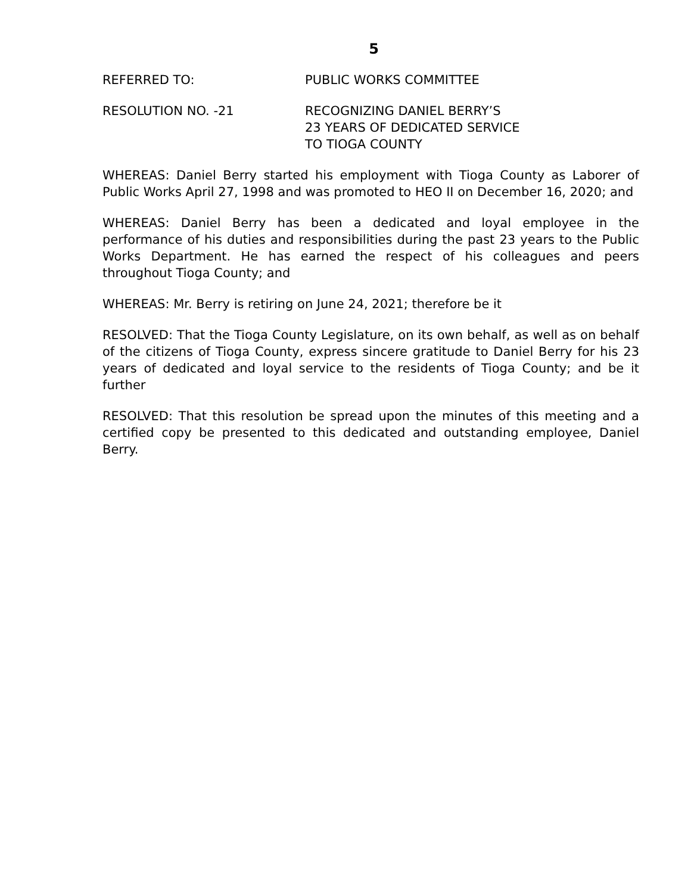5
REFERRED TO: PUBLIC WORKS COMMITTEE
RESOLUTION NO. -21 RECOGNIZING DANIEL BERRY’S
23 YEARS OF DEDICATED SERVICE
TO TIOGA COUNTY
WHEREAS: Daniel Berry started his employment with Tioga County as Laborer of Public Works April 27, 1998 and was promoted to HEO II on December 16, 2020; and
WHEREAS: Daniel Berry has been a dedicated and loyal employee in the performance of his duties and responsibilities during the past 23 years to the Public Works Department. He has earned the respect of his colleagues and peers throughout Tioga County; and
WHEREAS: Mr. Berry is retiring on June 24, 2021; therefore be it
RESOLVED: That the Tioga County Legislature, on its own behalf, as well as on behalf of the citizens of Tioga County, express sincere gratitude to Daniel Berry for his 23 years of dedicated and loyal service to the residents of Tioga County; and be it further
RESOLVED: That this resolution be spread upon the minutes of this meeting and a certified copy be presented to this dedicated and outstanding employee, Daniel Berry.